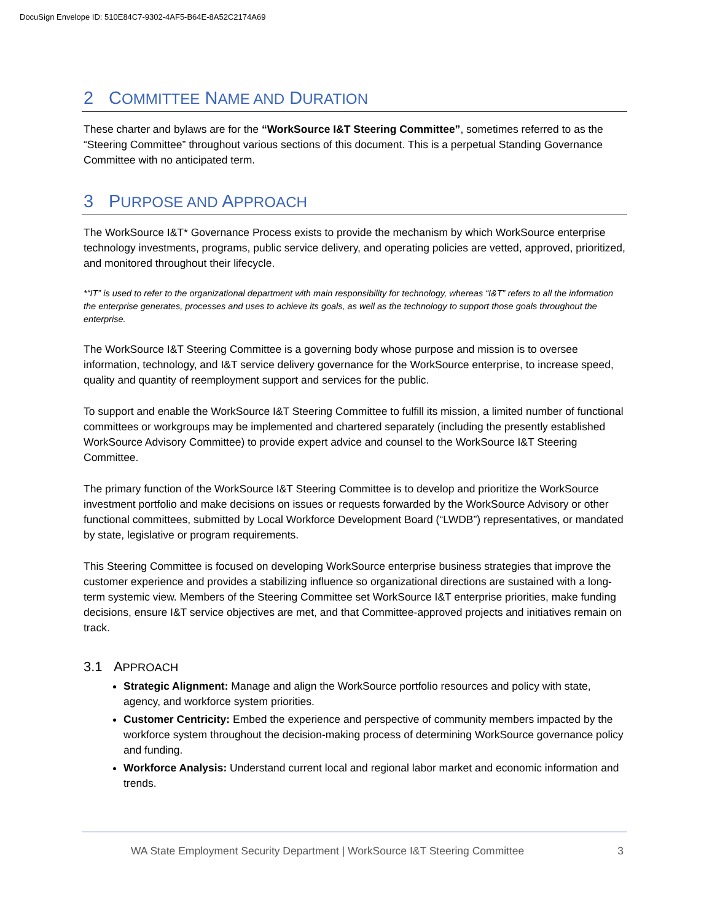DocuSign Envelope ID: 510E84C7-9302-4AF5-B64E-8A52C2174A69
2 COMMITTEE NAME AND DURATION
These charter and bylaws are for the “WorkSource I&T Steering Committee”, sometimes referred to as the “Steering Committee” throughout various sections of this document. This is a perpetual Standing Governance Committee with no anticipated term.
3 PURPOSE AND APPROACH
The WorkSource I&T* Governance Process exists to provide the mechanism by which WorkSource enterprise technology investments, programs, public service delivery, and operating policies are vetted, approved, prioritized, and monitored throughout their lifecycle.
*“IT” is used to refer to the organizational department with main responsibility for technology, whereas “I&T” refers to all the information the enterprise generates, processes and uses to achieve its goals, as well as the technology to support those goals throughout the enterprise.
The WorkSource I&T Steering Committee is a governing body whose purpose and mission is to oversee information, technology, and I&T service delivery governance for the WorkSource enterprise, to increase speed, quality and quantity of reemployment support and services for the public.
To support and enable the WorkSource I&T Steering Committee to fulfill its mission, a limited number of functional committees or workgroups may be implemented and chartered separately (including the presently established WorkSource Advisory Committee) to provide expert advice and counsel to the WorkSource I&T Steering Committee.
The primary function of the WorkSource I&T Steering Committee is to develop and prioritize the WorkSource investment portfolio and make decisions on issues or requests forwarded by the WorkSource Advisory or other functional committees, submitted by Local Workforce Development Board (“LWDB”) representatives, or mandated by state, legislative or program requirements.
This Steering Committee is focused on developing WorkSource enterprise business strategies that improve the customer experience and provides a stabilizing influence so organizational directions are sustained with a long-term systemic view. Members of the Steering Committee set WorkSource I&T enterprise priorities, make funding decisions, ensure I&T service objectives are met, and that Committee-approved projects and initiatives remain on track.
3.1 APPROACH
Strategic Alignment: Manage and align the WorkSource portfolio resources and policy with state, agency, and workforce system priorities.
Customer Centricity: Embed the experience and perspective of community members impacted by the workforce system throughout the decision-making process of determining WorkSource governance policy and funding.
Workforce Analysis: Understand current local and regional labor market and economic information and trends.
WA State Employment Security Department | WorkSource I&T Steering Committee 3